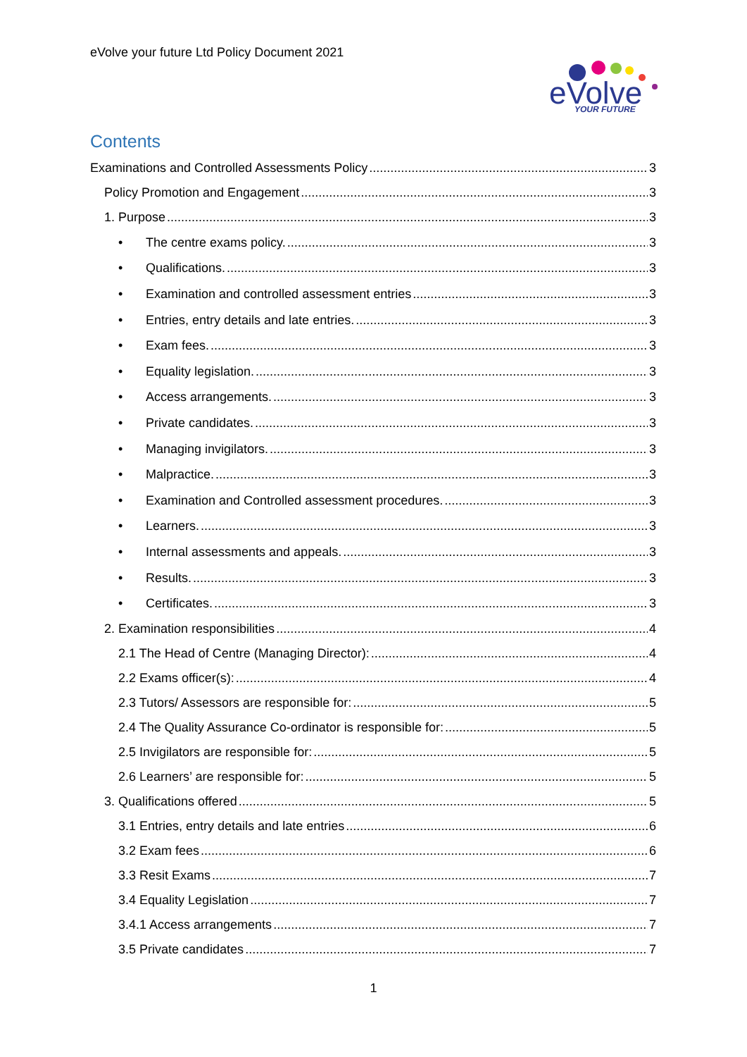eVolve your future Ltd Policy Document 2021
eVolve
YOUR FUTURE
Contents
Examinations and Controlled Assessments Policy 3
Policy Promotion and Engagement 3
1. Purpose 3
• The centre exams policy. 3
• Qualifications. 3
• Examination and controlled assessment entries 3
• Entries, entry details and late entries. 3
• Exam fees. 3
• Equality legislation. 3
• Access arrangements. 3
• Private candidates. 3
• Managing invigilators. 3
• Malpractice. 3
• Examination and Controlled assessment procedures. 3
• Learners. 3
• Internal assessments and appeals. 3
• Results. 3
• Certificates. 3
2. Examination responsibilities 4
2.1 The Head of Centre (Managing Director): 4
2.2 Exams officer(s): 4
2.3 Tutors/ Assessors are responsible for: 5
2.4 The Quality Assurance Co-ordinator is responsible for: 5
2.5 Invigilators are responsible for: 5
2.6 Learners’ are responsible for: 5
3. Qualifications offered 5
3.1 Entries, entry details and late entries 6
3.2 Exam fees 6
3.3 Resit Exams 7
3.4 Equality Legislation 7
3.4.1 Access arrangements 7
3.5 Private candidates 7
1